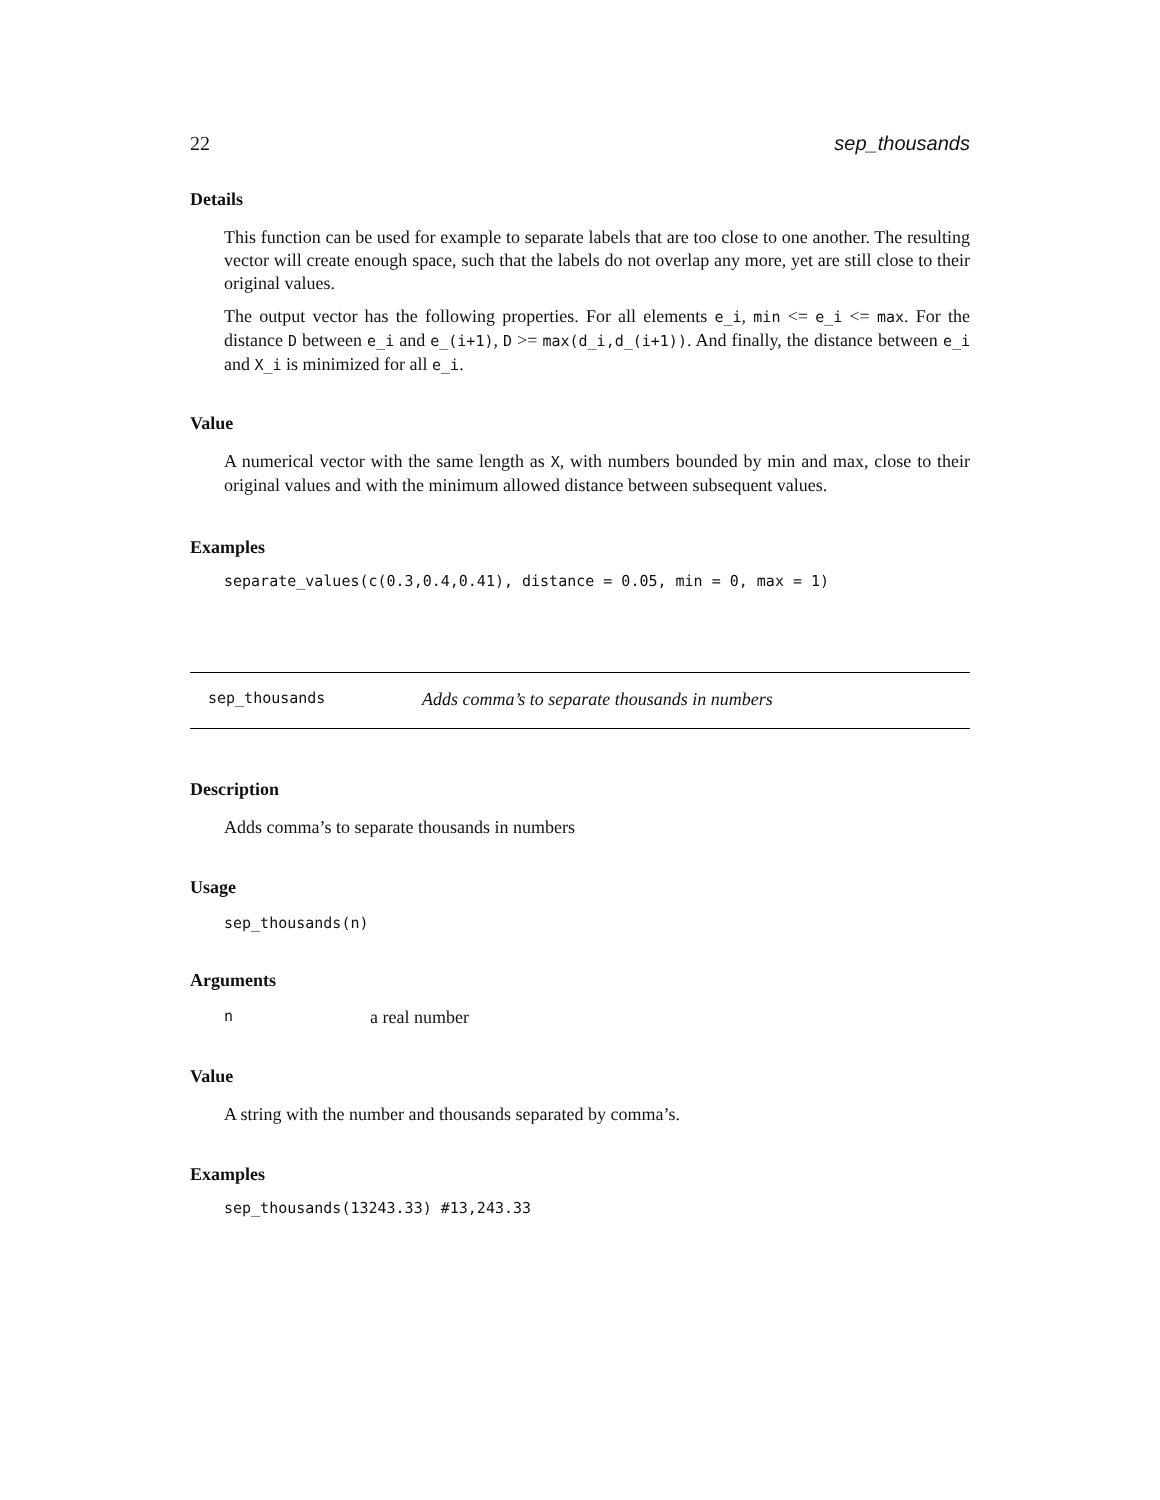22 sep_thousands
Details
This function can be used for example to separate labels that are too close to one another. The resulting vector will create enough space, such that the labels do not overlap any more, yet are still close to their original values.
The output vector has the following properties. For all elements e_i, min <= e_i <= max. For the distance D between e_i and e_(i+1), D >= max(d_i,d_(i+1)). And finally, the distance between e_i and X_i is minimized for all e_i.
Value
A numerical vector with the same length as X, with numbers bounded by min and max, close to their original values and with the minimum allowed distance between subsequent values.
Examples
separate_values(c(0.3,0.4,0.41), distance = 0.05, min = 0, max = 1)
sep_thousands Adds comma’s to separate thousands in numbers
Description
Adds comma’s to separate thousands in numbers
Usage
sep_thousands(n)
Arguments
na real number
Value
A string with the number and thousands separated by comma’s.
Examples
sep_thousands(13243.33) #13,243.33